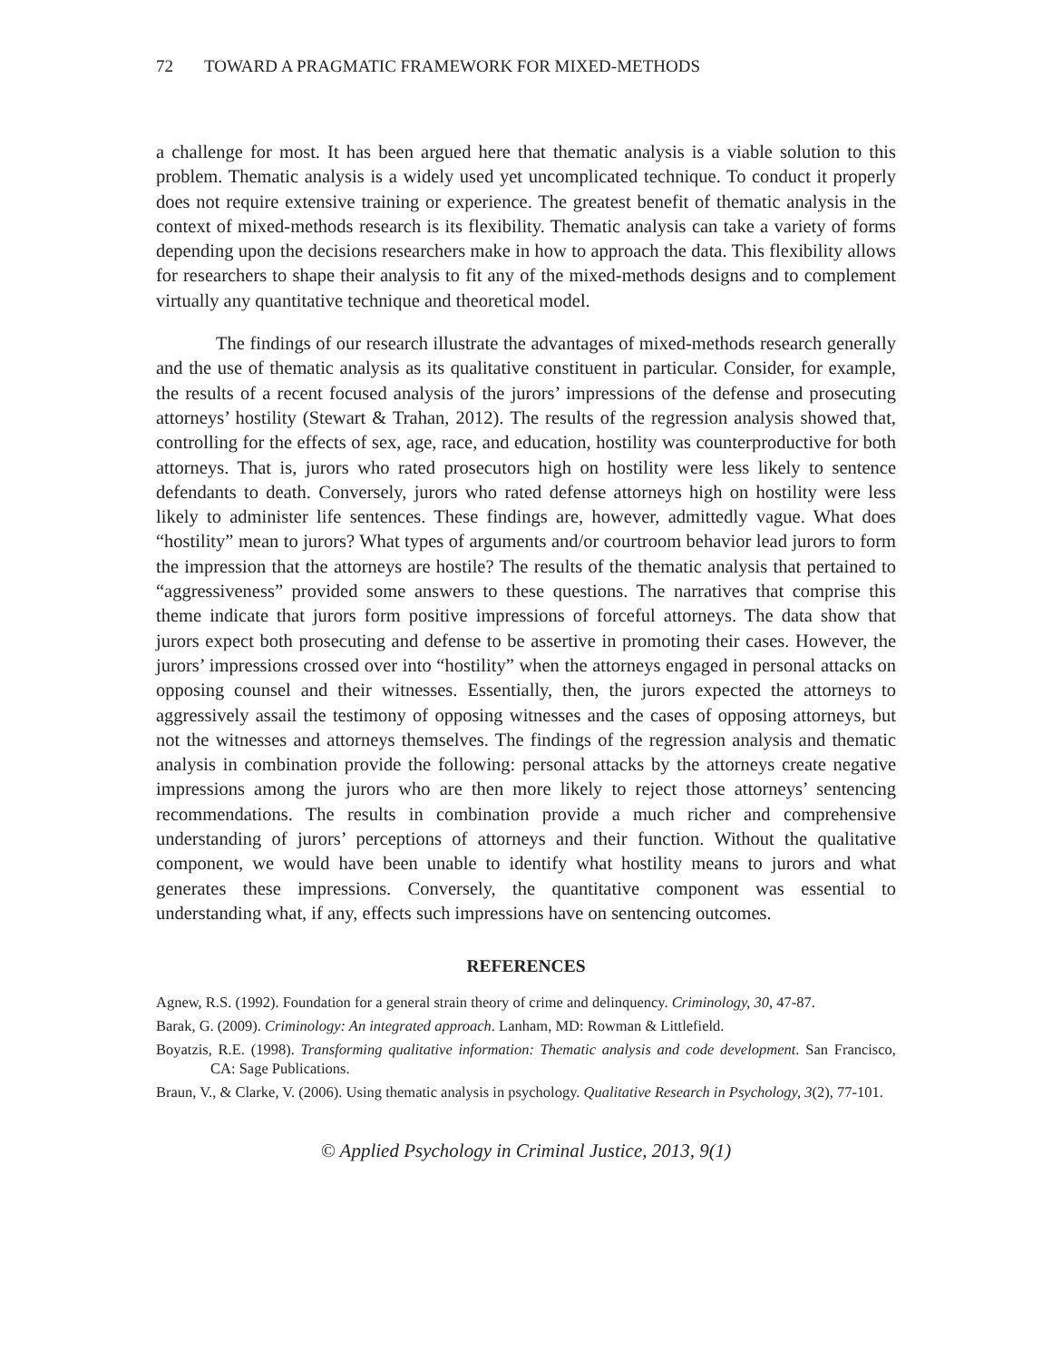72 TOWARD A PRAGMATIC FRAMEWORK FOR MIXED-METHODS
a challenge for most. It has been argued here that thematic analysis is a viable solution to this problem. Thematic analysis is a widely used yet uncomplicated technique. To conduct it properly does not require extensive training or experience. The greatest benefit of thematic analysis in the context of mixed-methods research is its flexibility. Thematic analysis can take a variety of forms depending upon the decisions researchers make in how to approach the data. This flexibility allows for researchers to shape their analysis to fit any of the mixed-methods designs and to complement virtually any quantitative technique and theoretical model.
The findings of our research illustrate the advantages of mixed-methods research generally and the use of thematic analysis as its qualitative constituent in particular. Consider, for example, the results of a recent focused analysis of the jurors’ impressions of the defense and prosecuting attorneys’ hostility (Stewart & Trahan, 2012). The results of the regression analysis showed that, controlling for the effects of sex, age, race, and education, hostility was counterproductive for both attorneys. That is, jurors who rated prosecutors high on hostility were less likely to sentence defendants to death. Conversely, jurors who rated defense attorneys high on hostility were less likely to administer life sentences. These findings are, however, admittedly vague. What does “hostility” mean to jurors? What types of arguments and/or courtroom behavior lead jurors to form the impression that the attorneys are hostile? The results of the thematic analysis that pertained to “aggressiveness” provided some answers to these questions. The narratives that comprise this theme indicate that jurors form positive impressions of forceful attorneys. The data show that jurors expect both prosecuting and defense to be assertive in promoting their cases. However, the jurors’ impressions crossed over into “hostility” when the attorneys engaged in personal attacks on opposing counsel and their witnesses. Essentially, then, the jurors expected the attorneys to aggressively assail the testimony of opposing witnesses and the cases of opposing attorneys, but not the witnesses and attorneys themselves. The findings of the regression analysis and thematic analysis in combination provide the following: personal attacks by the attorneys create negative impressions among the jurors who are then more likely to reject those attorneys’ sentencing recommendations. The results in combination provide a much richer and comprehensive understanding of jurors’ perceptions of attorneys and their function. Without the qualitative component, we would have been unable to identify what hostility means to jurors and what generates these impressions. Conversely, the quantitative component was essential to understanding what, if any, effects such impressions have on sentencing outcomes.
REFERENCES
Agnew, R.S. (1992). Foundation for a general strain theory of crime and delinquency. Criminology, 30, 47-87.
Barak, G. (2009). Criminology: An integrated approach. Lanham, MD: Rowman & Littlefield.
Boyatzis, R.E. (1998). Transforming qualitative information: Thematic analysis and code development. San Francisco, CA: Sage Publications.
Braun, V., & Clarke, V. (2006). Using thematic analysis in psychology. Qualitative Research in Psychology, 3(2), 77-101.
© Applied Psychology in Criminal Justice, 2013, 9(1)